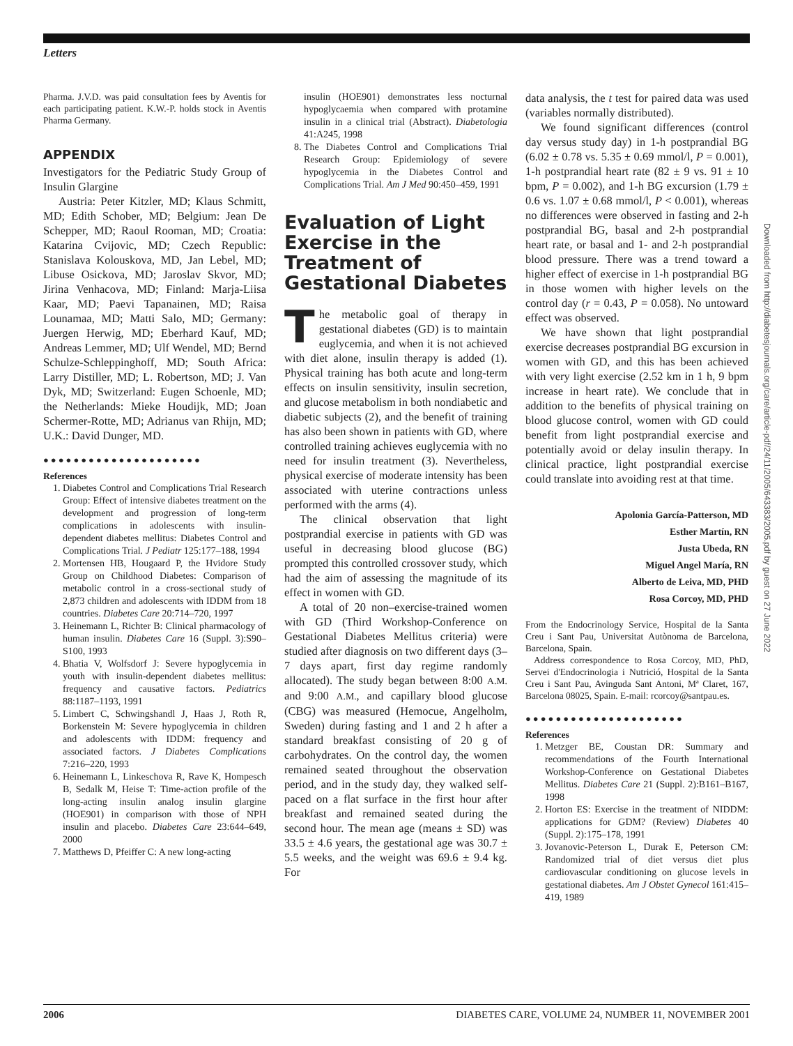Letters
Pharma. J.V.D. was paid consultation fees by Aventis for each participating patient. K.W.-P. holds stock in Aventis Pharma Germany.
APPENDIX
Investigators for the Pediatric Study Group of Insulin Glargine
Austria: Peter Kitzler, MD; Klaus Schmitt, MD; Edith Schober, MD; Belgium: Jean De Schepper, MD; Raoul Rooman, MD; Croatia: Katarina Cvijovic, MD; Czech Republic: Stanislava Kolouskova, MD, Jan Lebel, MD; Libuse Osickova, MD; Jaroslav Skvor, MD; Jirina Venhacova, MD; Finland: Marja-Liisa Kaar, MD; Paevi Tapanainen, MD; Raisa Lounamaa, MD; Matti Salo, MD; Germany: Juergen Herwig, MD; Eberhard Kauf, MD; Andreas Lemmer, MD; Ulf Wendel, MD; Bernd Schulze-Schleppinghoff, MD; South Africa: Larry Distiller, MD; L. Robertson, MD; J. Van Dyk, MD; Switzerland: Eugen Schoenle, MD; the Netherlands: Mieke Houdijk, MD; Joan Schermer-Rotte, MD; Adrianus van Rhijn, MD; U.K.: David Dunger, MD.
●●●●●●●●●●●●●●●●●●●●●
References
1. Diabetes Control and Complications Trial Research Group: Effect of intensive diabetes treatment on the development and progression of long-term complications in adolescents with insulin-dependent diabetes mellitus: Diabetes Control and Complications Trial. J Pediatr 125:177–188, 1994
2. Mortensen HB, Hougaard P, the Hvidore Study Group on Childhood Diabetes: Comparison of metabolic control in a cross-sectional study of 2,873 children and adolescents with IDDM from 18 countries. Diabetes Care 20:714–720, 1997
3. Heinemann L, Richter B: Clinical pharmacology of human insulin. Diabetes Care 16 (Suppl. 3):S90–S100, 1993
4. Bhatia V, Wolfsdorf J: Severe hypoglycemia in youth with insulin-dependent diabetes mellitus: frequency and causative factors. Pediatrics 88:1187–1193, 1991
5. Limbert C, Schwingshandl J, Haas J, Roth R, Borkenstein M: Severe hypoglycemia in children and adolescents with IDDM: frequency and associated factors. J Diabetes Complications 7:216–220, 1993
6. Heinemann L, Linkeschova R, Rave K, Hompesch B, Sedalk M, Heise T: Time-action profile of the long-acting insulin analog insulin glargine (HOE901) in comparison with those of NPH insulin and placebo. Diabetes Care 23:644–649, 2000
7. Matthews D, Pfeiffer C: A new long-acting
insulin (HOE901) demonstrates less nocturnal hypoglycaemia when compared with protamine insulin in a clinical trial (Abstract). Diabetologia 41:A245, 1998
8. The Diabetes Control and Complications Trial Research Group: Epidemiology of severe hypoglycemia in the Diabetes Control and Complications Trial. Am J Med 90:450–459, 1991
Evaluation of Light Exercise in the Treatment of Gestational Diabetes
The metabolic goal of therapy in gestational diabetes (GD) is to maintain euglycemia, and when it is not achieved with diet alone, insulin therapy is added (1). Physical training has both acute and long-term effects on insulin sensitivity, insulin secretion, and glucose metabolism in both nondiabetic and diabetic subjects (2), and the benefit of training has also been shown in patients with GD, where controlled training achieves euglycemia with no need for insulin treatment (3). Nevertheless, physical exercise of moderate intensity has been associated with uterine contractions unless performed with the arms (4).
The clinical observation that light postprandial exercise in patients with GD was useful in decreasing blood glucose (BG) prompted this controlled crossover study, which had the aim of assessing the magnitude of its effect in women with GD.
A total of 20 non–exercise-trained women with GD (Third Workshop-Conference on Gestational Diabetes Mellitus criteria) were studied after diagnosis on two different days (3–7 days apart, first day regime randomly allocated). The study began between 8:00 A.M. and 9:00 A.M., and capillary blood glucose (CBG) was measured (Hemocue, Angelholm, Sweden) during fasting and 1 and 2 h after a standard breakfast consisting of 20 g of carbohydrates. On the control day, the women remained seated throughout the observation period, and in the study day, they walked self-paced on a flat surface in the first hour after breakfast and remained seated during the second hour. The mean age (means ± SD) was 33.5 ± 4.6 years, the gestational age was 30.7 ± 5.5 weeks, and the weight was 69.6 ± 9.4 kg. For
data analysis, the t test for paired data was used (variables normally distributed).
We found significant differences (control day versus study day) in 1-h postprandial BG (6.02 ± 0.78 vs. 5.35 ± 0.69 mmol/l, P = 0.001), 1-h postprandial heart rate (82 ± 9 vs. 91 ± 10 bpm, P = 0.002), and 1-h BG excursion (1.79 ± 0.6 vs. 1.07 ± 0.68 mmol/l, P < 0.001), whereas no differences were observed in fasting and 2-h postprandial BG, basal and 2-h postprandial heart rate, or basal and 1- and 2-h postprandial blood pressure. There was a trend toward a higher effect of exercise in 1-h postprandial BG in those women with higher levels on the control day (r = 0.43, P = 0.058). No untoward effect was observed.
We have shown that light postprandial exercise decreases postprandial BG excursion in women with GD, and this has been achieved with very light exercise (2.52 km in 1 h, 9 bpm increase in heart rate). We conclude that in addition to the benefits of physical training on blood glucose control, women with GD could benefit from light postprandial exercise and potentially avoid or delay insulin therapy. In clinical practice, light postprandial exercise could translate into avoiding rest at that time.
Apolonia García-Patterson, MD
Esther Martín, RN
Justa Ubeda, RN
Miguel Angel María, RN
Alberto de Leiva, MD, PHD
Rosa Corcoy, MD, PHD
From the Endocrinology Service, Hospital de la Santa Creu i Sant Pau, Universitat Autònoma de Barcelona, Barcelona, Spain.
Address correspondence to Rosa Corcoy, MD, PhD, Servei d'Endocrinologia i Nutrició, Hospital de la Santa Creu i Sant Pau, Avinguda Sant Antoni, Mª Claret, 167, Barcelona 08025, Spain. E-mail: rcorcoy@santpau.es.
●●●●●●●●●●●●●●●●●●●●●
References
1. Metzger BE, Coustan DR: Summary and recommendations of the Fourth International Workshop-Conference on Gestational Diabetes Mellitus. Diabetes Care 21 (Suppl. 2):B161–B167, 1998
2. Horton ES: Exercise in the treatment of NIDDM: applications for GDM? (Review) Diabetes 40 (Suppl. 2):175–178, 1991
3. Jovanovic-Peterson L, Durak E, Peterson CM: Randomized trial of diet versus diet plus cardiovascular conditioning on glucose levels in gestational diabetes. Am J Obstet Gynecol 161:415–419, 1989
Downloaded from http://diabetesjournals.org/care/article-pdf/24/11/2005/643383/2005.pdf by guest on 27 June 2022
2006 DIABETES CARE, VOLUME 24, NUMBER 11, NOVEMBER 2001